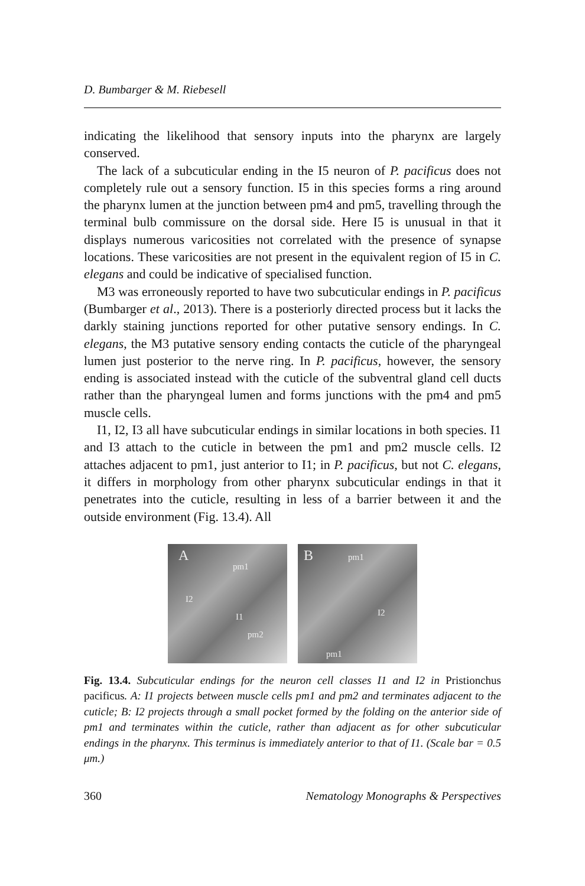D. Bumbarger & M. Riebesell
indicating the likelihood that sensory inputs into the pharynx are largely conserved.
The lack of a subcuticular ending in the I5 neuron of P. pacificus does not completely rule out a sensory function. I5 in this species forms a ring around the pharynx lumen at the junction between pm4 and pm5, travelling through the terminal bulb commissure on the dorsal side. Here I5 is unusual in that it displays numerous varicosities not correlated with the presence of synapse locations. These varicosities are not present in the equivalent region of I5 in C. elegans and could be indicative of specialised function.
M3 was erroneously reported to have two subcuticular endings in P. pacificus (Bumbarger et al., 2013). There is a posteriorly directed process but it lacks the darkly staining junctions reported for other putative sensory endings. In C. elegans, the M3 putative sensory ending contacts the cuticle of the pharyngeal lumen just posterior to the nerve ring. In P. pacificus, however, the sensory ending is associated instead with the cuticle of the subventral gland cell ducts rather than the pharyngeal lumen and forms junctions with the pm4 and pm5 muscle cells.
I1, I2, I3 all have subcuticular endings in similar locations in both species. I1 and I3 attach to the cuticle in between the pm1 and pm2 muscle cells. I2 attaches adjacent to pm1, just anterior to I1; in P. pacificus, but not C. elegans, it differs in morphology from other pharynx subcuticular endings in that it penetrates into the cuticle, resulting in less of a barrier between it and the outside environment (Fig. 13.4). All
A
pm1
I2
I1
pm2
B pm1
I2
pm1
Fig. 13.4. Subcuticular endings for the neuron cell classes I1 and I2 in Pristionchus pacificus. A: I1 projects between muscle cells pm1 and pm2 and terminates adjacent to the cuticle; B: I2 projects through a small pocket formed by the folding on the anterior side of pm1 and terminates within the cuticle, rather than adjacent as for other subcuticular endings in the pharynx. This terminus is immediately anterior to that of I1. (Scale bar = 0.5 μm.)
360 Nematology Monographs & Perspectives